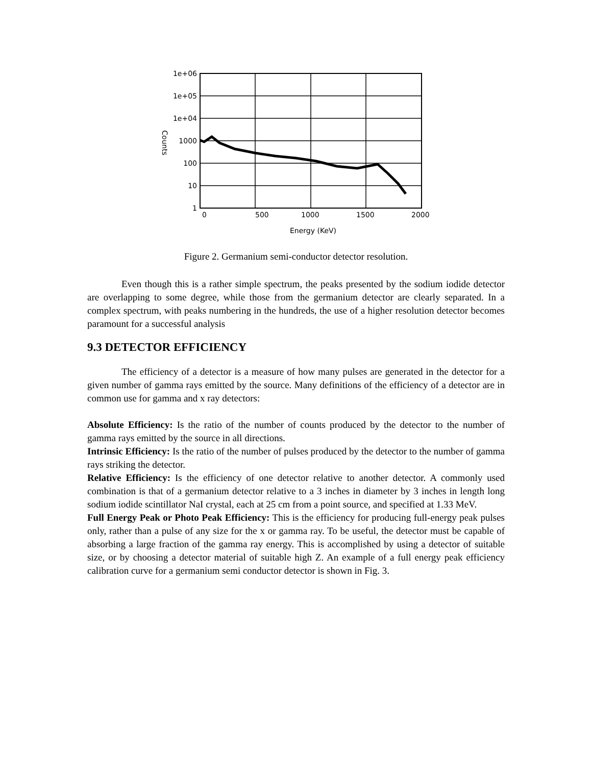1e+06
1e+05
1e+04
1000
100
10
1
0
500
1000
1500
2000
Energy (KeV)
Counts
Figure 2. Germanium semi-conductor detector resolution.
Even though this is a rather simple spectrum, the peaks presented by the sodium iodide detector are overlapping to some degree, while those from the germanium detector are clearly separated. In a complex spectrum, with peaks numbering in the hundreds, the use of a higher resolution detector becomes paramount for a successful analysis
9.3 DETECTOR EFFICIENCY
The efficiency of a detector is a measure of how many pulses are generated in the detector for a given number of gamma rays emitted by the source. Many definitions of the efficiency of a detector are in common use for gamma and x ray detectors:
Absolute Efficiency: Is the ratio of the number of counts produced by the detector to the number of gamma rays emitted by the source in all directions.
Intrinsic Efficiency: Is the ratio of the number of pulses produced by the detector to the number of gamma rays striking the detector.
Relative Efficiency: Is the efficiency of one detector relative to another detector. A commonly used combination is that of a germanium detector relative to a 3 inches in diameter by 3 inches in length long sodium iodide scintillator NaI crystal, each at 25 cm from a point source, and specified at 1.33 MeV.
Full Energy Peak or Photo Peak Efficiency: This is the efficiency for producing full-energy peak pulses only, rather than a pulse of any size for the x or gamma ray. To be useful, the detector must be capable of absorbing a large fraction of the gamma ray energy. This is accomplished by using a detector of suitable size, or by choosing a detector material of suitable high Z. An example of a full energy peak efficiency calibration curve for a germanium semi conductor detector is shown in Fig. 3.